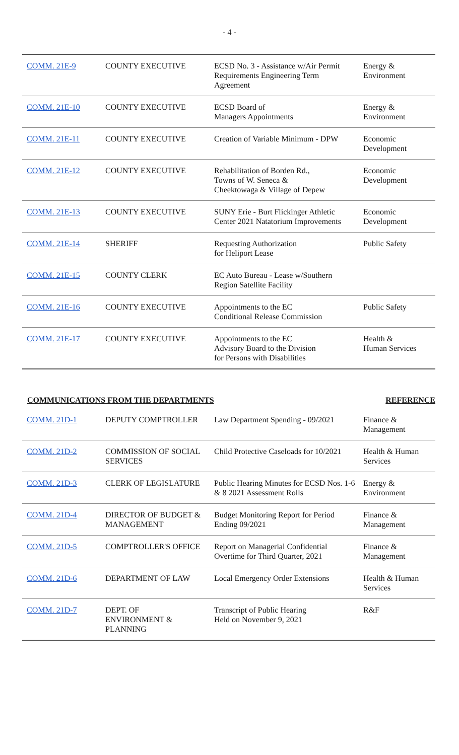- 4 -
| COMM. 21E-9 | COUNTY EXECUTIVE | ECSD No. 3 - Assistance w/Air Permit Requirements Engineering Term Agreement | Energy & Environment |
| COMM. 21E-10 | COUNTY EXECUTIVE | ECSD Board of Managers Appointments | Energy & Environment |
| COMM. 21E-11 | COUNTY EXECUTIVE | Creation of Variable Minimum - DPW | Economic Development |
| COMM. 21E-12 | COUNTY EXECUTIVE | Rehabilitation of Borden Rd., Towns of W. Seneca & Cheektowaga & Village of Depew | Economic Development |
| COMM. 21E-13 | COUNTY EXECUTIVE | SUNY Erie - Burt Flickinger Athletic Center 2021 Natatorium Improvements | Economic Development |
| COMM. 21E-14 | SHERIFF | Requesting Authorization for Heliport Lease | Public Safety |
| COMM. 21E-15 | COUNTY CLERK | EC Auto Bureau - Lease w/Southern Region Satellite Facility | |
| COMM. 21E-16 | COUNTY EXECUTIVE | Appointments to the EC Conditional Release Commission | Public Safety |
| COMM. 21E-17 | COUNTY EXECUTIVE | Appointments to the EC Advisory Board to the Division for Persons with Disabilities | Health & Human Services |
COMMUNICATIONS FROM THE DEPARTMENTS REFERENCE
| COMM. 21D-1 | DEPUTY COMPTROLLER | Law Department Spending - 09/2021 | Finance & Management |
| COMM. 21D-2 | COMMISSION OF SOCIAL SERVICES | Child Protective Caseloads for 10/2021 | Health & Human Services |
| COMM. 21D-3 | CLERK OF LEGISLATURE | Public Hearing Minutes for ECSD Nos. 1-6 & 8 2021 Assessment Rolls | Energy & Environment |
| COMM. 21D-4 | DIRECTOR OF BUDGET & MANAGEMENT | Budget Monitoring Report for Period Ending 09/2021 | Finance & Management |
| COMM. 21D-5 | COMPTROLLER'S OFFICE | Report on Managerial Confidential Overtime for Third Quarter, 2021 | Finance & Management |
| COMM. 21D-6 | DEPARTMENT OF LAW | Local Emergency Order Extensions | Health & Human Services |
| COMM. 21D-7 | DEPT. OF ENVIRONMENT & PLANNING | Transcript of Public Hearing Held on November 9, 2021 | R&F |